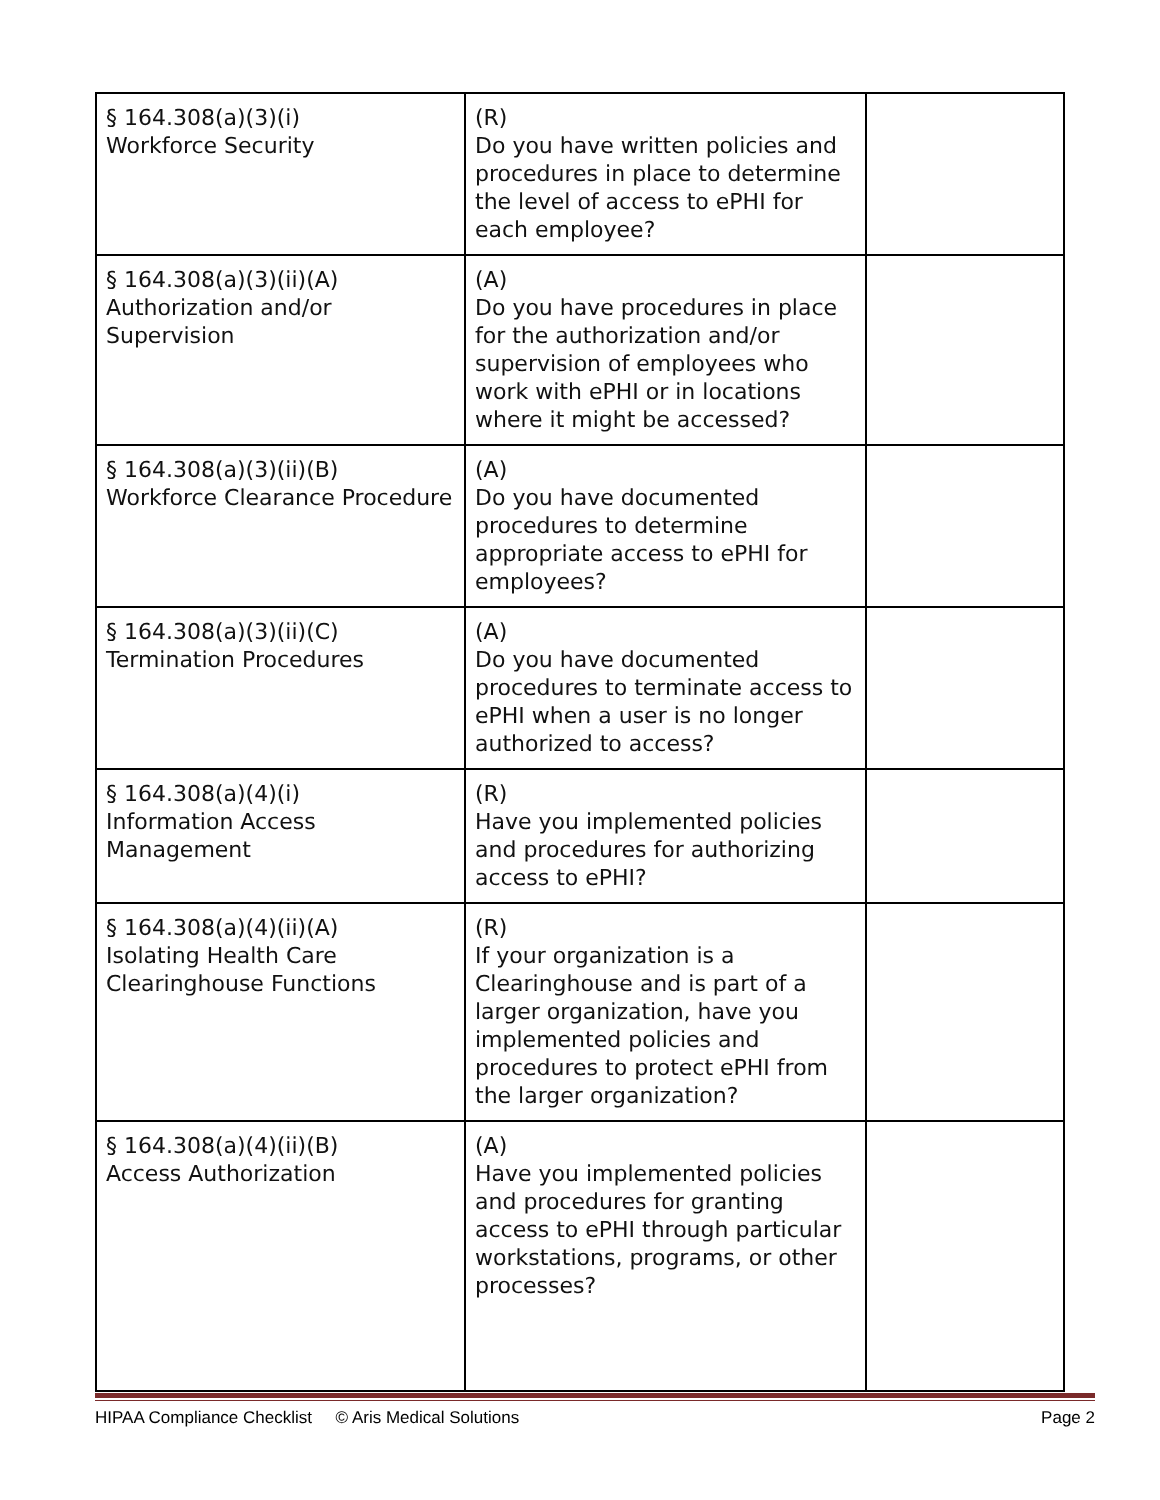| § 164.308(a)(3)(i) Workforce Security | (R) Do you have written policies and procedures in place to determine the level of access to ePHI for each employee? | |
| § 164.308(a)(3)(ii)(A) Authorization and/or Supervision | (A) Do you have procedures in place for the authorization and/or supervision of employees who work with ePHI or in locations where it might be accessed? | |
| § 164.308(a)(3)(ii)(B) Workforce Clearance Procedure | (A) Do you have documented procedures to determine appropriate access to ePHI for employees? | |
| § 164.308(a)(3)(ii)(C) Termination Procedures | (A) Do you have documented procedures to terminate access to ePHI when a user is no longer authorized to access? | |
| § 164.308(a)(4)(i) Information Access Management | (R) Have you implemented policies and procedures for authorizing access to ePHI? | |
| § 164.308(a)(4)(ii)(A) Isolating Health Care Clearinghouse Functions | (R) If your organization is a Clearinghouse and is part of a larger organization, have you implemented policies and procedures to protect ePHI from the larger organization? | |
| § 164.308(a)(4)(ii)(B) Access Authorization | (A) Have you implemented policies and procedures for granting access to ePHI through particular workstations, programs, or other processes? | |
HIPAA Compliance Checklist © Aris Medical Solutions Page 2